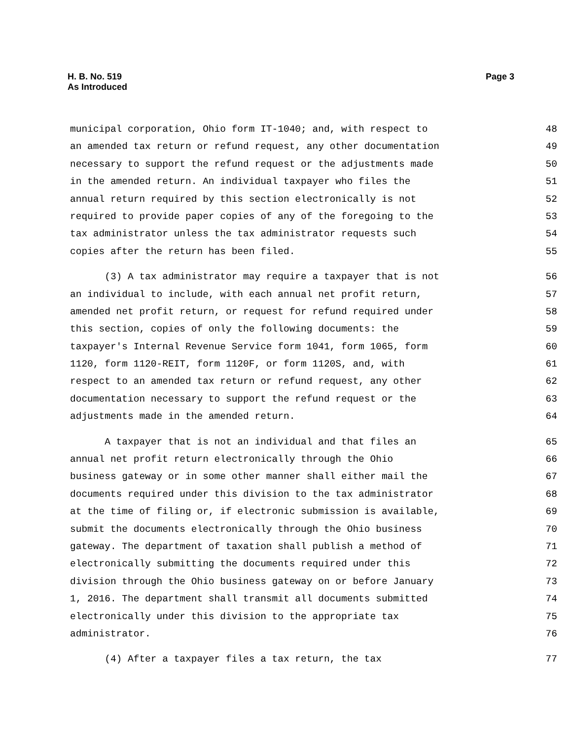H. B. No. 519
As Introduced
Page 3
municipal corporation, Ohio form IT-1040; and, with respect to 48
an amended tax return or refund request, any other documentation 49
necessary to support the refund request or the adjustments made 50
in the amended return. An individual taxpayer who files the 51
annual return required by this section electronically is not 52
required to provide paper copies of any of the foregoing to the 53
tax administrator unless the tax administrator requests such 54
copies after the return has been filed. 55
(3) A tax administrator may require a taxpayer that is not 56
an individual to include, with each annual net profit return, 57
amended net profit return, or request for refund required under 58
this section, copies of only the following documents: the 59
taxpayer's Internal Revenue Service form 1041, form 1065, form 60
1120, form 1120-REIT, form 1120F, or form 1120S, and, with 61
respect to an amended tax return or refund request, any other 62
documentation necessary to support the refund request or the 63
adjustments made in the amended return. 64
A taxpayer that is not an individual and that files an 65
annual net profit return electronically through the Ohio 66
business gateway or in some other manner shall either mail the 67
documents required under this division to the tax administrator 68
at the time of filing or, if electronic submission is available, 69
submit the documents electronically through the Ohio business 70
gateway. The department of taxation shall publish a method of 71
electronically submitting the documents required under this 72
division through the Ohio business gateway on or before January 73
1, 2016. The department shall transmit all documents submitted 74
electronically under this division to the appropriate tax 75
administrator. 76
(4) After a taxpayer files a tax return, the tax 77